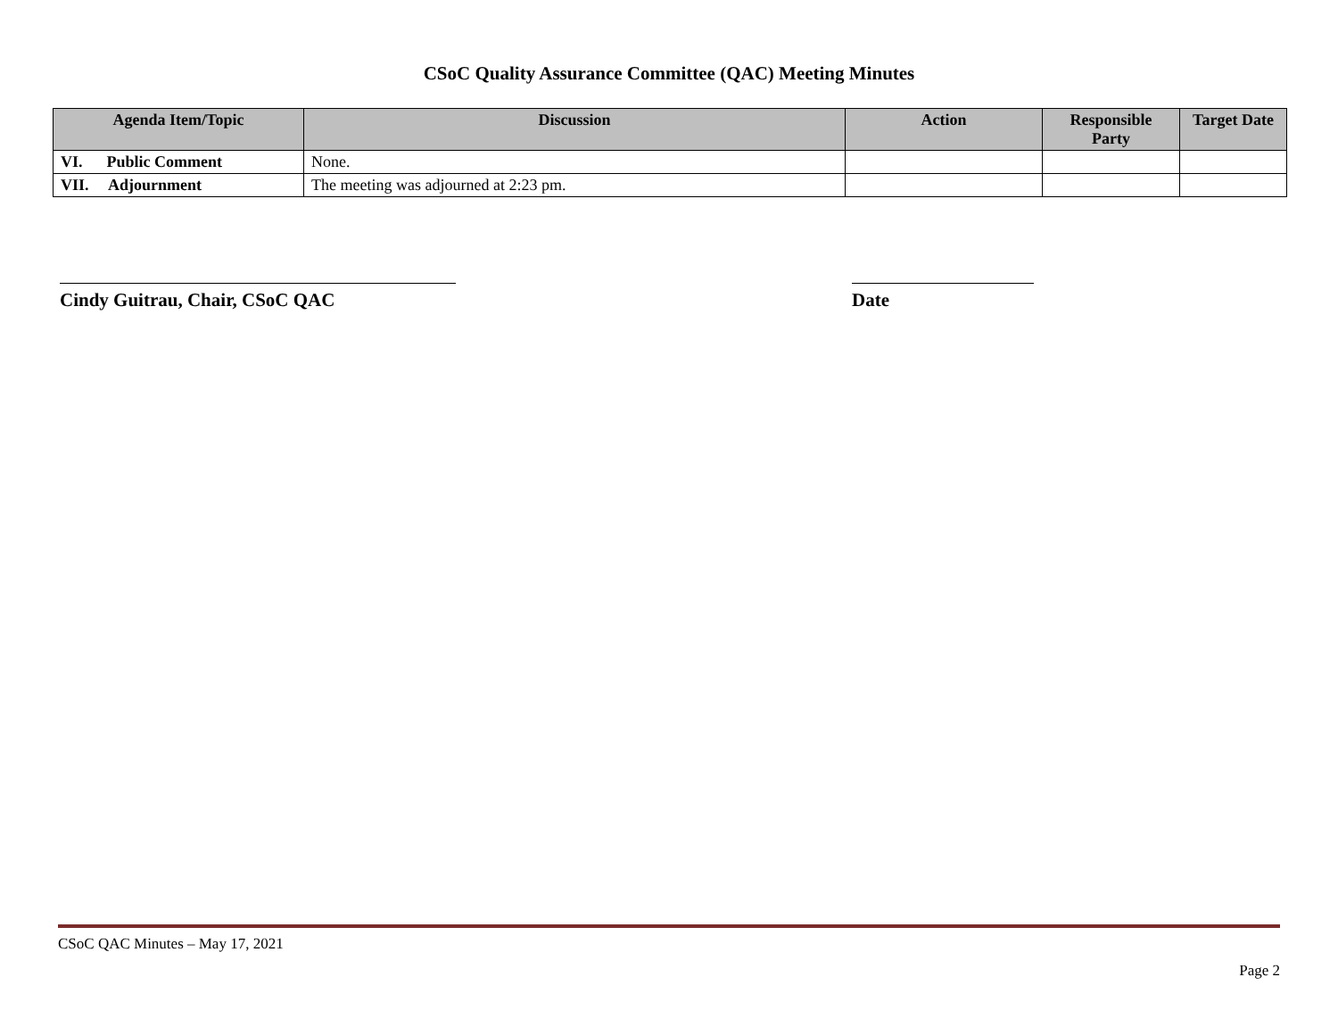CSoC Quality Assurance Committee (QAC) Meeting Minutes
| Agenda Item/Topic | Discussion | Action | Responsible Party | Target Date |
| --- | --- | --- | --- | --- |
| VI. Public Comment | None. | | | |
| VII. Adjournment | The meeting was adjourned at 2:23 pm. | | | |
Cindy Guitrau, Chair, CSoC QAC Date
CSoC QAC Minutes – May 17, 2021
Page 2